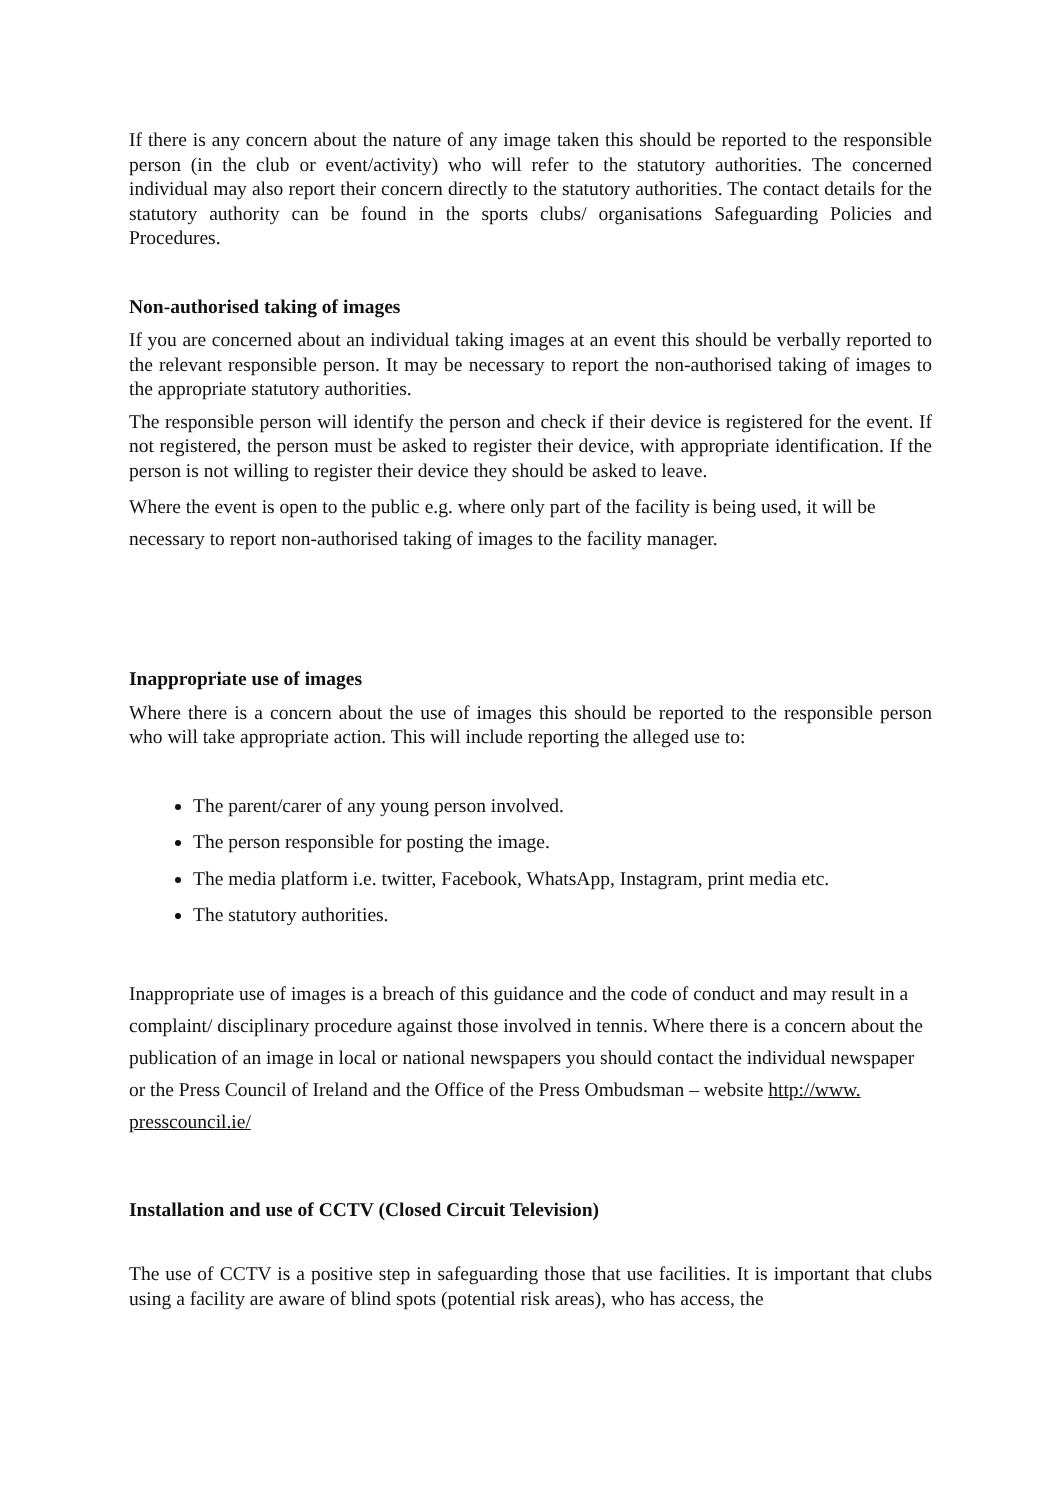If there is any concern about the nature of any image taken this should be reported to the responsible person (in the club or event/activity) who will refer to the statutory authorities. The concerned individual may also report their concern directly to the statutory authorities. The contact details for the statutory authority can be found in the sports clubs/ organisations Safeguarding Policies and Procedures.
Non-authorised taking of images
If you are concerned about an individual taking images at an event this should be verbally reported to the relevant responsible person. It may be necessary to report the non-authorised taking of images to the appropriate statutory authorities.
The responsible person will identify the person and check if their device is registered for the event. If not registered, the person must be asked to register their device, with appropriate identification. If the person is not willing to register their device they should be asked to leave.
Where the event is open to the public e.g. where only part of the facility is being used, it will be necessary to report non-authorised taking of images to the facility manager.
Inappropriate use of images
Where there is a concern about the use of images this should be reported to the responsible person who will take appropriate action. This will include reporting the alleged use to:
The parent/carer of any young person involved.
The person responsible for posting the image.
The media platform i.e. twitter, Facebook, WhatsApp, Instagram, print media etc.
The statutory authorities.
Inappropriate use of images is a breach of this guidance and the code of conduct and may result in a complaint/ disciplinary procedure against those involved in tennis. Where there is a concern about the publication of an image in local or national newspapers you should contact the individual newspaper or the Press Council of Ireland and the Office of the Press Ombudsman – website http://www. presscouncil.ie/
Installation and use of CCTV (Closed Circuit Television)
The use of CCTV is a positive step in safeguarding those that use facilities. It is important that clubs using a facility are aware of blind spots (potential risk areas), who has access, the